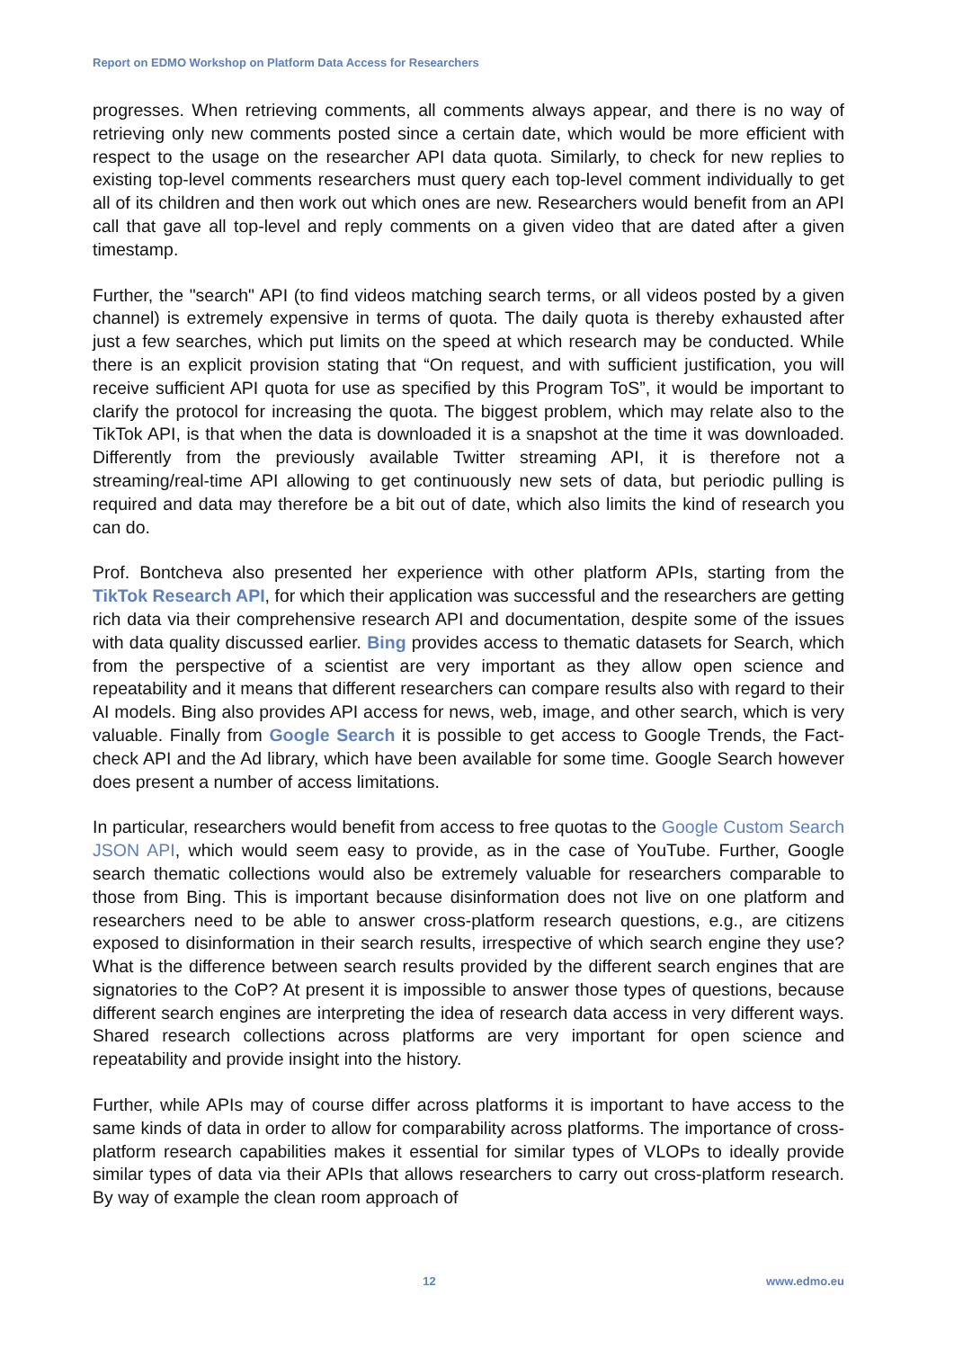Report on EDMO Workshop on Platform Data Access for Researchers
progresses. When retrieving comments, all comments always appear, and there is no way of retrieving only new comments posted since a certain date, which would be more efficient with respect to the usage on the researcher API data quota. Similarly, to check for new replies to existing top-level comments researchers must query each top-level comment individually to get all of its children and then work out which ones are new. Researchers would benefit from an API call that gave all top-level and reply comments on a given video that are dated after a given timestamp.
Further, the "search" API (to find videos matching search terms, or all videos posted by a given channel) is extremely expensive in terms of quota. The daily quota is thereby exhausted after just a few searches, which put limits on the speed at which research may be conducted. While there is an explicit provision stating that “On request, and with sufficient justification, you will receive sufficient API quota for use as specified by this Program ToS”, it would be important to clarify the protocol for increasing the quota. The biggest problem, which may relate also to the TikTok API, is that when the data is downloaded it is a snapshot at the time it was downloaded. Differently from the previously available Twitter streaming API, it is therefore not a streaming/real-time API allowing to get continuously new sets of data, but periodic pulling is required and data may therefore be a bit out of date, which also limits the kind of research you can do.
Prof. Bontcheva also presented her experience with other platform APIs, starting from the TikTok Research API, for which their application was successful and the researchers are getting rich data via their comprehensive research API and documentation, despite some of the issues with data quality discussed earlier. Bing provides access to thematic datasets for Search, which from the perspective of a scientist are very important as they allow open science and repeatability and it means that different researchers can compare results also with regard to their AI models. Bing also provides API access for news, web, image, and other search, which is very valuable. Finally from Google Search it is possible to get access to Google Trends, the Fact-check API and the Ad library, which have been available for some time. Google Search however does present a number of access limitations.
In particular, researchers would benefit from access to free quotas to the Google Custom Search JSON API, which would seem easy to provide, as in the case of YouTube. Further, Google search thematic collections would also be extremely valuable for researchers comparable to those from Bing. This is important because disinformation does not live on one platform and researchers need to be able to answer cross-platform research questions, e.g., are citizens exposed to disinformation in their search results, irrespective of which search engine they use? What is the difference between search results provided by the different search engines that are signatories to the CoP? At present it is impossible to answer those types of questions, because different search engines are interpreting the idea of research data access in very different ways. Shared research collections across platforms are very important for open science and repeatability and provide insight into the history.
Further, while APIs may of course differ across platforms it is important to have access to the same kinds of data in order to allow for comparability across platforms. The importance of cross-platform research capabilities makes it essential for similar types of VLOPs to ideally provide similar types of data via their APIs that allows researchers to carry out cross-platform research. By way of example the clean room approach of
12 www.edmo.eu